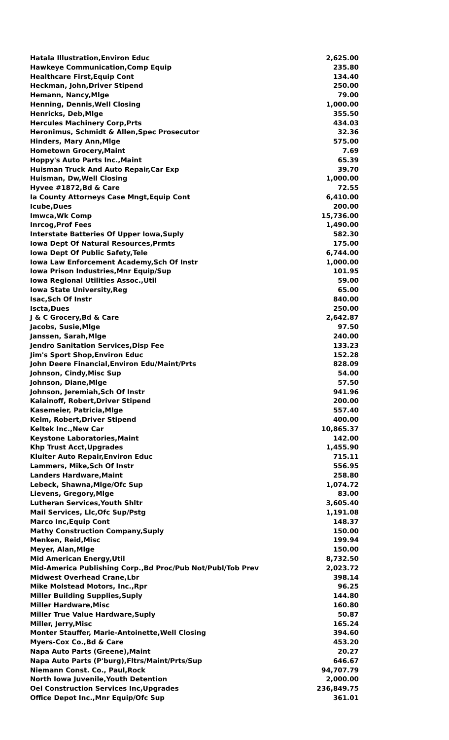| Hatala Illustration,Environ Educ | 2,625.00 |
| Hawkeye Communication,Comp Equip | 235.80 |
| Healthcare First,Equip Cont | 134.40 |
| Heckman, John,Driver Stipend | 250.00 |
| Hemann, Nancy,Mlge | 79.00 |
| Henning, Dennis,Well Closing | 1,000.00 |
| Henricks, Deb,Mlge | 355.50 |
| Hercules Machinery Corp,Prts | 434.03 |
| Heronimus, Schmidt & Allen,Spec Prosecutor | 32.36 |
| Hinders, Mary Ann,Mlge | 575.00 |
| Hometown Grocery,Maint | 7.69 |
| Hoppy's Auto Parts Inc.,Maint | 65.39 |
| Huisman Truck And Auto Repair,Car Exp | 39.70 |
| Huisman, Dw,Well Closing | 1,000.00 |
| Hyvee #1872,Bd & Care | 72.55 |
| Ia County Attorneys Case Mngt,Equip Cont | 6,410.00 |
| Icube,Dues | 200.00 |
| Imwca,Wk Comp | 15,736.00 |
| Inrcog,Prof Fees | 1,490.00 |
| Interstate Batteries Of Upper Iowa,Suply | 582.30 |
| Iowa Dept Of Natural Resources,Prmts | 175.00 |
| Iowa Dept Of Public Safety,Tele | 6,744.00 |
| Iowa Law Enforcement Academy,Sch Of Instr | 1,000.00 |
| Iowa Prison Industries,Mnr Equip/Sup | 101.95 |
| Iowa Regional Utilities Assoc.,Util | 59.00 |
| Iowa State University,Reg | 65.00 |
| Isac,Sch Of Instr | 840.00 |
| Iscta,Dues | 250.00 |
| J & C Grocery,Bd & Care | 2,642.87 |
| Jacobs, Susie,Mlge | 97.50 |
| Janssen, Sarah,Mlge | 240.00 |
| Jendro Sanitation Services,Disp Fee | 133.23 |
| Jim's Sport Shop,Environ Educ | 152.28 |
| John Deere Financial,Environ Edu/Maint/Prts | 828.09 |
| Johnson, Cindy,Misc Sup | 54.00 |
| Johnson, Diane,Mlge | 57.50 |
| Johnson, Jeremiah,Sch Of Instr | 941.96 |
| Kalainoff, Robert,Driver Stipend | 200.00 |
| Kasemeier, Patricia,Mlge | 557.40 |
| Kelm, Robert,Driver Stipend | 400.00 |
| Keltek Inc.,New Car | 10,865.37 |
| Keystone Laboratories,Maint | 142.00 |
| Khp Trust Acct,Upgrades | 1,455.90 |
| Kluiter Auto Repair,Environ Educ | 715.11 |
| Lammers, Mike,Sch Of Instr | 556.95 |
| Landers Hardware,Maint | 258.80 |
| Lebeck, Shawna,Mlge/Ofc Sup | 1,074.72 |
| Lievens, Gregory,Mlge | 83.00 |
| Lutheran Services,Youth Shltr | 3,605.40 |
| Mail Services, Llc,Ofc Sup/Pstg | 1,191.08 |
| Marco Inc,Equip Cont | 148.37 |
| Mathy Construction Company,Suply | 150.00 |
| Menken, Reid,Misc | 199.94 |
| Meyer, Alan,Mlge | 150.00 |
| Mid American Energy,Util | 8,732.50 |
| Mid-America Publishing Corp.,Bd Proc/Pub Not/Publ/Tob Prev | 2,023.72 |
| Midwest Overhead Crane,Lbr | 398.14 |
| Mike Molstead Motors, Inc.,Rpr | 96.25 |
| Miller Building Supplies,Suply | 144.80 |
| Miller Hardware,Misc | 160.80 |
| Miller True Value Hardware,Suply | 50.87 |
| Miller, Jerry,Misc | 165.24 |
| Monter Stauffer, Marie-Antoinette,Well Closing | 394.60 |
| Myers-Cox Co.,Bd & Care | 453.20 |
| Napa Auto Parts (Greene),Maint | 20.27 |
| Napa Auto Parts (P'burg),Fltrs/Maint/Prts/Sup | 646.67 |
| Niemann Const. Co., Paul,Rock | 94,707.79 |
| North Iowa Juvenile,Youth Detention | 2,000.00 |
| Oel Construction Services Inc,Upgrades | 236,849.75 |
| Office Depot Inc.,Mnr Equip/Ofc Sup | 361.01 |